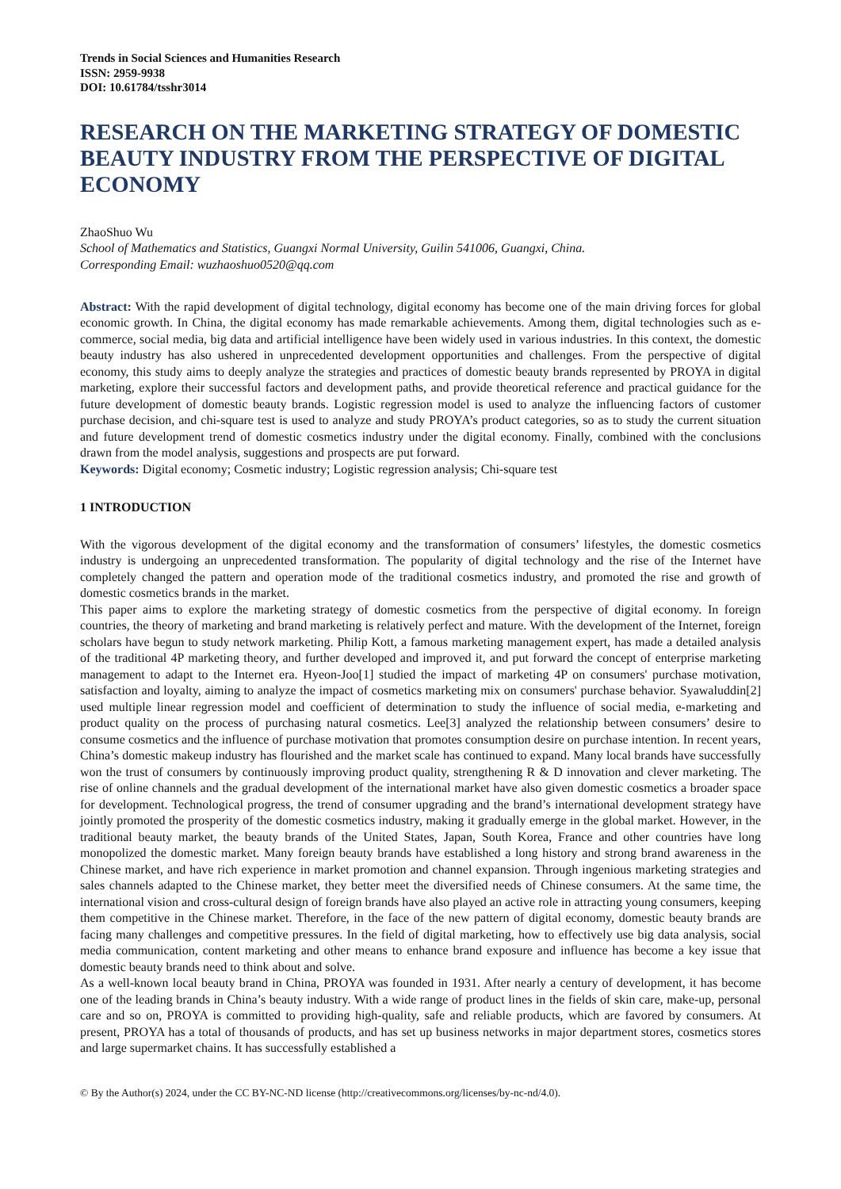Trends in Social Sciences and Humanities Research
ISSN: 2959-9938
DOI: 10.61784/tsshr3014
RESEARCH ON THE MARKETING STRATEGY OF DOMESTIC BEAUTY INDUSTRY FROM THE PERSPECTIVE OF DIGITAL ECONOMY
ZhaoShuo Wu
School of Mathematics and Statistics, Guangxi Normal University, Guilin 541006, Guangxi, China.
Corresponding Email: wuzhaoshuo0520@qq.com
Abstract: With the rapid development of digital technology, digital economy has become one of the main driving forces for global economic growth. In China, the digital economy has made remarkable achievements. Among them, digital technologies such as e-commerce, social media, big data and artificial intelligence have been widely used in various industries. In this context, the domestic beauty industry has also ushered in unprecedented development opportunities and challenges. From the perspective of digital economy, this study aims to deeply analyze the strategies and practices of domestic beauty brands represented by PROYA in digital marketing, explore their successful factors and development paths, and provide theoretical reference and practical guidance for the future development of domestic beauty brands. Logistic regression model is used to analyze the influencing factors of customer purchase decision, and chi-square test is used to analyze and study PROYA’s product categories, so as to study the current situation and future development trend of domestic cosmetics industry under the digital economy. Finally, combined with the conclusions drawn from the model analysis, suggestions and prospects are put forward.
Keywords: Digital economy; Cosmetic industry; Logistic regression analysis; Chi-square test
1 INTRODUCTION
With the vigorous development of the digital economy and the transformation of consumers’ lifestyles, the domestic cosmetics industry is undergoing an unprecedented transformation. The popularity of digital technology and the rise of the Internet have completely changed the pattern and operation mode of the traditional cosmetics industry, and promoted the rise and growth of domestic cosmetics brands in the market.
This paper aims to explore the marketing strategy of domestic cosmetics from the perspective of digital economy. In foreign countries, the theory of marketing and brand marketing is relatively perfect and mature. With the development of the Internet, foreign scholars have begun to study network marketing. Philip Kott, a famous marketing management expert, has made a detailed analysis of the traditional 4P marketing theory, and further developed and improved it, and put forward the concept of enterprise marketing management to adapt to the Internet era. Hyeon-Joo[1] studied the impact of marketing 4P on consumers' purchase motivation, satisfaction and loyalty, aiming to analyze the impact of cosmetics marketing mix on consumers' purchase behavior. Syawaluddin[2] used multiple linear regression model and coefficient of determination to study the influence of social media, e-marketing and product quality on the process of purchasing natural cosmetics. Lee[3] analyzed the relationship between consumers’ desire to consume cosmetics and the influence of purchase motivation that promotes consumption desire on purchase intention. In recent years, China’s domestic makeup industry has flourished and the market scale has continued to expand. Many local brands have successfully won the trust of consumers by continuously improving product quality, strengthening R & D innovation and clever marketing. The rise of online channels and the gradual development of the international market have also given domestic cosmetics a broader space for development. Technological progress, the trend of consumer upgrading and the brand’s international development strategy have jointly promoted the prosperity of the domestic cosmetics industry, making it gradually emerge in the global market. However, in the traditional beauty market, the beauty brands of the United States, Japan, South Korea, France and other countries have long monopolized the domestic market. Many foreign beauty brands have established a long history and strong brand awareness in the Chinese market, and have rich experience in market promotion and channel expansion. Through ingenious marketing strategies and sales channels adapted to the Chinese market, they better meet the diversified needs of Chinese consumers. At the same time, the international vision and cross-cultural design of foreign brands have also played an active role in attracting young consumers, keeping them competitive in the Chinese market. Therefore, in the face of the new pattern of digital economy, domestic beauty brands are facing many challenges and competitive pressures. In the field of digital marketing, how to effectively use big data analysis, social media communication, content marketing and other means to enhance brand exposure and influence has become a key issue that domestic beauty brands need to think about and solve.
As a well-known local beauty brand in China, PROYA was founded in 1931. After nearly a century of development, it has become one of the leading brands in China’s beauty industry. With a wide range of product lines in the fields of skin care, make-up, personal care and so on, PROYA is committed to providing high-quality, safe and reliable products, which are favored by consumers. At present, PROYA has a total of thousands of products, and has set up business networks in major department stores, cosmetics stores and large supermarket chains. It has successfully established a
© By the Author(s) 2024, under the CC BY-NC-ND license (http://creativecommons.org/licenses/by-nc-nd/4.0).